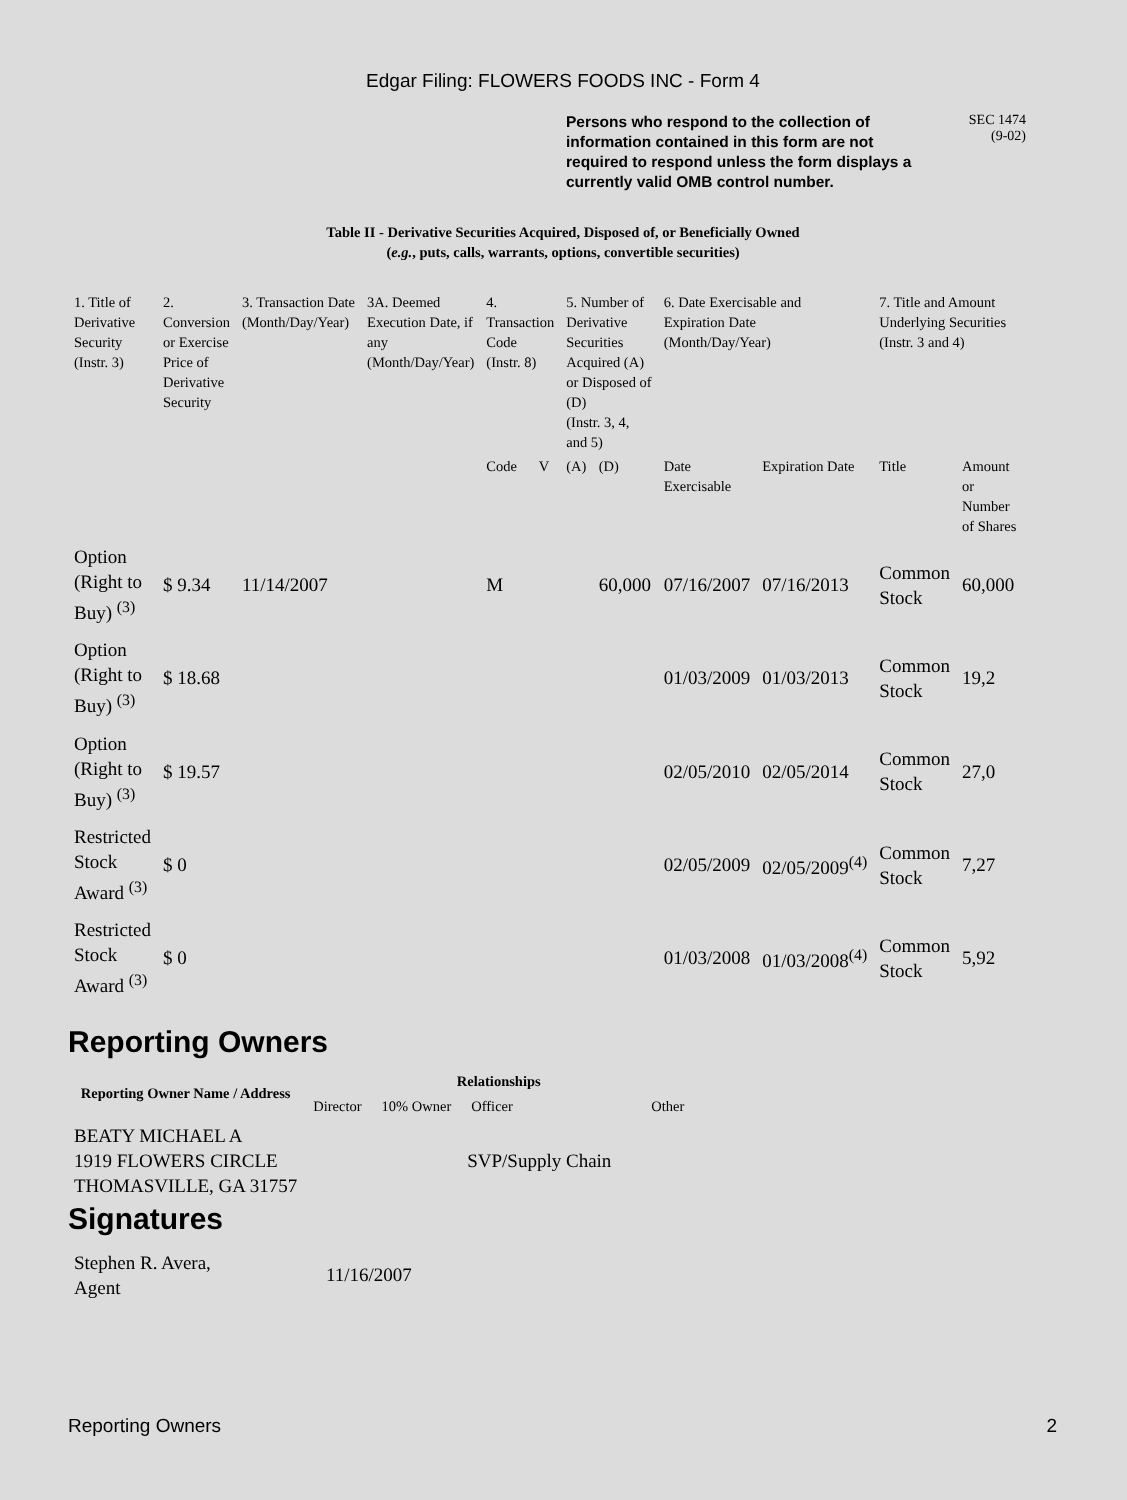Edgar Filing: FLOWERS FOODS INC - Form 4
Persons who respond to the collection of information contained in this form are not required to respond unless the form displays a currently valid OMB control number.
SEC 1474
(9-02)
Table II - Derivative Securities Acquired, Disposed of, or Beneficially Owned
(e.g., puts, calls, warrants, options, convertible securities)
| 1. Title of Derivative Security (Instr. 3) | 2. Conversion or Exercise Price of Derivative Security | 3. Transaction Date (Month/Day/Year) | 3A. Deemed Execution Date, if any (Month/Day/Year) | 4. Transaction Code (Instr. 8) | | 5. Number of Derivative Securities Acquired (A) or Disposed of (D) (Instr. 3, 4, and 5) | | 6. Date Exercisable and Expiration Date (Month/Day/Year) | | 7. Title and Amount Underlying Securities (Instr. 3 and 4) | |
| --- | --- | --- | --- | --- | --- | --- | --- | --- | --- | --- | --- |
| | | | | Code | V | (A) | (D) | Date Exercisable | Expiration Date | Title | Amount or Number of Shares |
| Option (Right to Buy) <sup>(3)</sup> | $ 9.34 | 11/14/2007 | | M | | | 60,000 | 07/16/2007 | 07/16/2013 | Common Stock | 60,000 |
| Option (Right to Buy) <sup>(3)</sup> | $ 18.68 | | | | | | | 01/03/2009 | 01/03/2013 | Common Stock | 19,2 |
| Option (Right to Buy) <sup>(3)</sup> | $ 19.57 | | | | | | | 02/05/2010 | 02/05/2014 | Common Stock | 27,0 |
| Restricted Stock Award <sup>(3)</sup> | $ 0 | | | | | | | 02/05/2009 | 02/05/2009<sup>(4)</sup> | Common Stock | 7,27 |
| Restricted Stock Award <sup>(3)</sup> | $ 0 | | | | | | | 01/03/2008 | 01/03/2008<sup>(4)</sup> | Common Stock | 5,92 |
Reporting Owners
| Reporting Owner Name / Address | Relationships | | | |
| --- | --- | --- | --- | --- |
| | Director | 10% Owner | Officer | Other |
| BEATY MICHAEL A 1919 FLOWERS CIRCLE THOMASVILLE, GA 31757 | | | SVP/Supply Chain | |
Signatures
| Stephen R. Avera, Agent | 11/16/2007 |
Reporting Owners 2